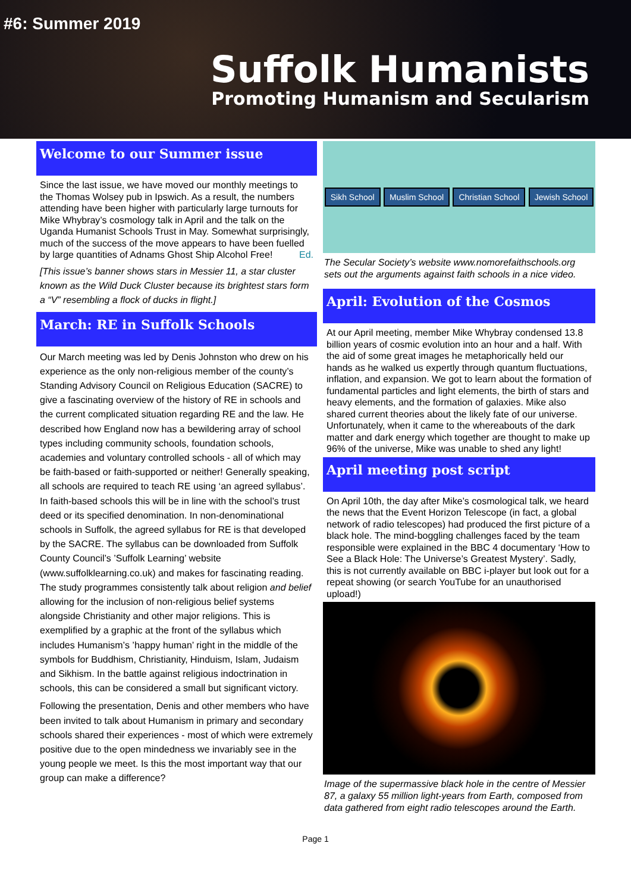#6: Summer 2019
Suffolk Humanists
Promoting Humanism and Secularism
Welcome to our Summer issue
Since the last issue, we have moved our monthly meetings to the Thomas Wolsey pub in Ipswich. As a result, the numbers attending have been higher with particularly large turnouts for Mike Whybray’s cosmology talk in April and the talk on the Uganda Humanist Schools Trust in May. Somewhat surprisingly, much of the success of the move appears to have been fuelled by large quantities of Adnams Ghost Ship Alcohol Free! Ed.
[This issue’s banner shows stars in Messier 11, a star cluster known as the Wild Duck Cluster because its brightest stars form a “V” resembling a flock of ducks in flight.]
March: RE in Suffolk Schools
Our March meeting was led by Denis Johnston who drew on his experience as the only non-religious member of the county’s Standing Advisory Council on Religious Education (SACRE) to give a fascinating overview of the history of RE in schools and the current complicated situation regarding RE and the law. He described how England now has a bewildering array of school types including community schools, foundation schools, academies and voluntary controlled schools - all of which may be faith-based or faith-supported or neither! Generally speaking, all schools are required to teach RE using ‘an agreed syllabus’. In faith-based schools this will be in line with the school’s trust deed or its specified denomination. In non-denominational schools in Suffolk, the agreed syllabus for RE is that developed by the SACRE. The syllabus can be downloaded from Suffolk County Council’s ’Suffolk Learning’ website (www.suffolklearning.co.uk) and makes for fascinating reading. The study programmes consistently talk about religion and belief allowing for the inclusion of non-religious belief systems alongside Christianity and other major religions. This is exemplified by a graphic at the front of the syllabus which includes Humanism’s ’happy human’ right in the middle of the symbols for Buddhism, Christianity, Hinduism, Islam, Judaism and Sikhism. In the battle against religious indoctrination in schools, this can be considered a small but significant victory.
Following the presentation, Denis and other members who have been invited to talk about Humanism in primary and secondary schools shared their experiences - most of which were extremely positive due to the open mindedness we invariably see in the young people we meet. Is this the most important way that our group can make a difference?
Sikh School Muslim School Christian School Jewish School
The Secular Society’s website www.nomorefaithschools.org sets out the arguments against faith schools in a nice video.
April: Evolution of the Cosmos
At our April meeting, member Mike Whybray condensed 13.8 billion years of cosmic evolution into an hour and a half. With the aid of some great images he metaphorically held our hands as he walked us expertly through quantum fluctuations, inflation, and expansion. We got to learn about the formation of fundamental particles and light elements, the birth of stars and heavy elements, and the formation of galaxies. Mike also shared current theories about the likely fate of our universe. Unfortunately, when it came to the whereabouts of the dark matter and dark energy which together are thought to make up 96% of the universe, Mike was unable to shed any light!
April meeting post script
On April 10th, the day after Mike’s cosmological talk, we heard the news that the Event Horizon Telescope (in fact, a global network of radio telescopes) had produced the first picture of a black hole. The mind-boggling challenges faced by the team responsible were explained in the BBC 4 documentary ‘How to See a Black Hole: The Universe’s Greatest Mystery’. Sadly, this is not currently available on BBC i-player but look out for a repeat showing (or search YouTube for an unauthorised upload!)
Image of the supermassive black hole in the centre of Messier 87, a galaxy 55 million light-years from Earth, composed from data gathered from eight radio telescopes around the Earth.
Page 1